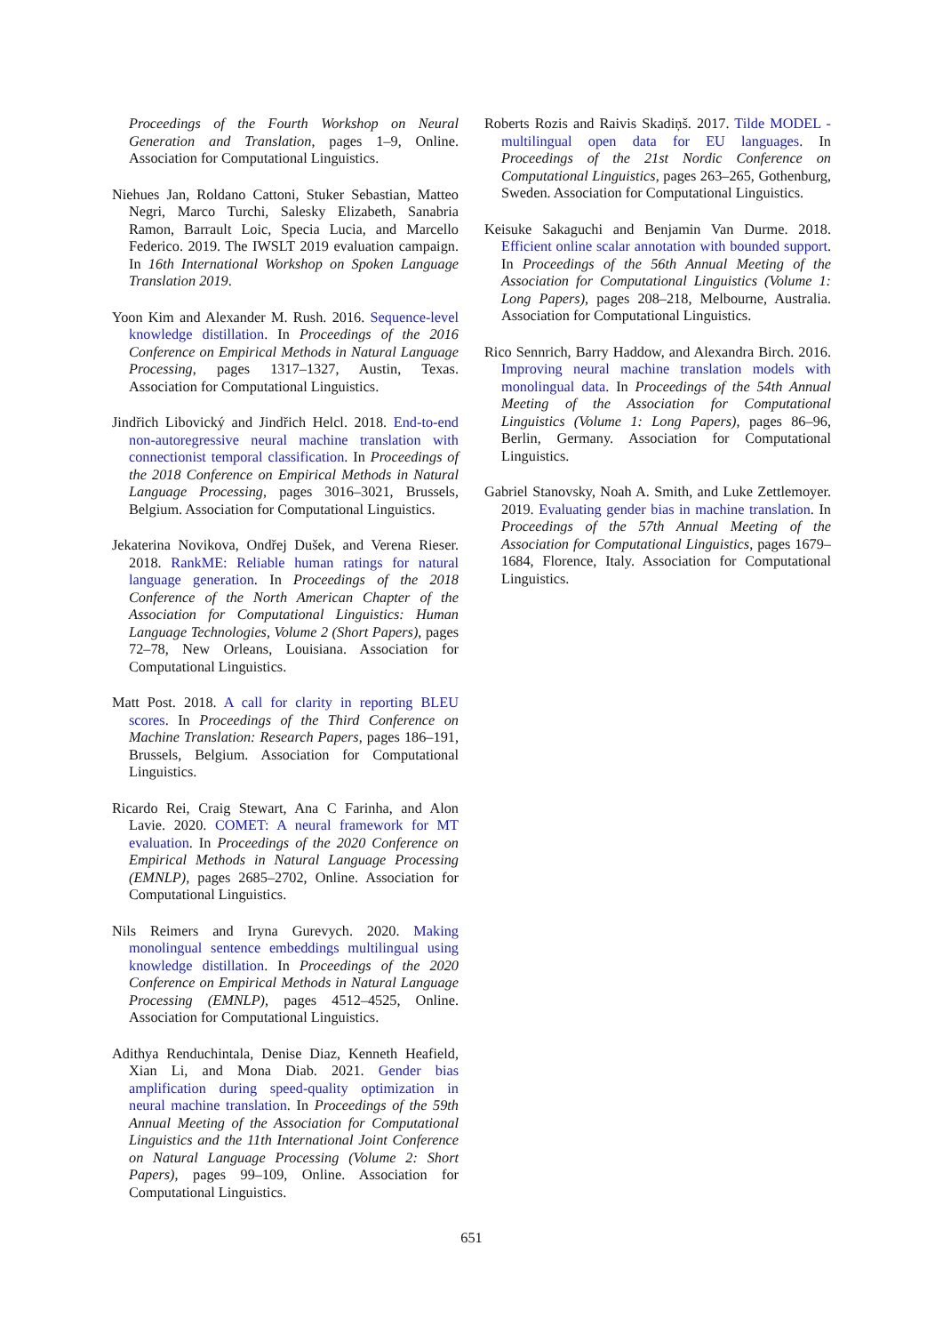Proceedings of the Fourth Workshop on Neural Generation and Translation, pages 1–9, Online. Association for Computational Linguistics.
Niehues Jan, Roldano Cattoni, Stuker Sebastian, Matteo Negri, Marco Turchi, Salesky Elizabeth, Sanabria Ramon, Barrault Loic, Specia Lucia, and Marcello Federico. 2019. The IWSLT 2019 evaluation campaign. In 16th International Workshop on Spoken Language Translation 2019.
Yoon Kim and Alexander M. Rush. 2016. Sequence-level knowledge distillation. In Proceedings of the 2016 Conference on Empirical Methods in Natural Language Processing, pages 1317–1327, Austin, Texas. Association for Computational Linguistics.
Jindřich Libovický and Jindřich Helcl. 2018. End-to-end non-autoregressive neural machine translation with connectionist temporal classification. In Proceedings of the 2018 Conference on Empirical Methods in Natural Language Processing, pages 3016–3021, Brussels, Belgium. Association for Computational Linguistics.
Jekaterina Novikova, Ondřej Dušek, and Verena Rieser. 2018. RankME: Reliable human ratings for natural language generation. In Proceedings of the 2018 Conference of the North American Chapter of the Association for Computational Linguistics: Human Language Technologies, Volume 2 (Short Papers), pages 72–78, New Orleans, Louisiana. Association for Computational Linguistics.
Matt Post. 2018. A call for clarity in reporting BLEU scores. In Proceedings of the Third Conference on Machine Translation: Research Papers, pages 186–191, Brussels, Belgium. Association for Computational Linguistics.
Ricardo Rei, Craig Stewart, Ana C Farinha, and Alon Lavie. 2020. COMET: A neural framework for MT evaluation. In Proceedings of the 2020 Conference on Empirical Methods in Natural Language Processing (EMNLP), pages 2685–2702, Online. Association for Computational Linguistics.
Nils Reimers and Iryna Gurevych. 2020. Making monolingual sentence embeddings multilingual using knowledge distillation. In Proceedings of the 2020 Conference on Empirical Methods in Natural Language Processing (EMNLP), pages 4512–4525, Online. Association for Computational Linguistics.
Adithya Renduchintala, Denise Diaz, Kenneth Heafield, Xian Li, and Mona Diab. 2021. Gender bias amplification during speed-quality optimization in neural machine translation. In Proceedings of the 59th Annual Meeting of the Association for Computational Linguistics and the 11th International Joint Conference on Natural Language Processing (Volume 2: Short Papers), pages 99–109, Online. Association for Computational Linguistics.
Roberts Rozis and Raivis Skadiņš. 2017. Tilde MODEL - multilingual open data for EU languages. In Proceedings of the 21st Nordic Conference on Computational Linguistics, pages 263–265, Gothenburg, Sweden. Association for Computational Linguistics.
Keisuke Sakaguchi and Benjamin Van Durme. 2018. Efficient online scalar annotation with bounded support. In Proceedings of the 56th Annual Meeting of the Association for Computational Linguistics (Volume 1: Long Papers), pages 208–218, Melbourne, Australia. Association for Computational Linguistics.
Rico Sennrich, Barry Haddow, and Alexandra Birch. 2016. Improving neural machine translation models with monolingual data. In Proceedings of the 54th Annual Meeting of the Association for Computational Linguistics (Volume 1: Long Papers), pages 86–96, Berlin, Germany. Association for Computational Linguistics.
Gabriel Stanovsky, Noah A. Smith, and Luke Zettlemoyer. 2019. Evaluating gender bias in machine translation. In Proceedings of the 57th Annual Meeting of the Association for Computational Linguistics, pages 1679–1684, Florence, Italy. Association for Computational Linguistics.
651